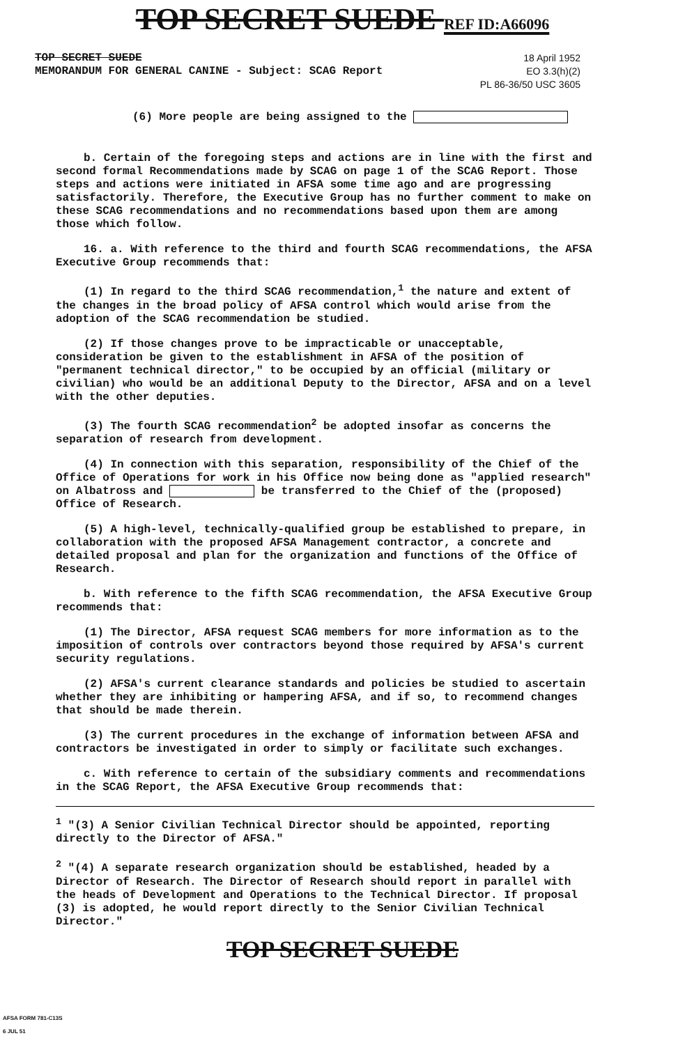TOP SECRET SUEDE REF ID:A66096
TOP SECRET SUEDE
MEMORANDUM FOR GENERAL CANINE - Subject: SCAG Report
18 April 1952
EO 3.3(h)(2)
PL 86-36/50 USC 3605
(6) More people are being assigned to the
b. Certain of the foregoing steps and actions are in line with the first and second formal Recommendations made by SCAG on page 1 of the SCAG Report. Those steps and actions were initiated in AFSA some time ago and are progressing satisfactorily. Therefore, the Executive Group has no further comment to make on these SCAG recommendations and no recommendations based upon them are among those which follow.
16. a. With reference to the third and fourth SCAG recommendations, the AFSA Executive Group recommends that:
(1) In regard to the third SCAG recommendation,<sup>1</sup> the nature and extent of the changes in the broad policy of AFSA control which would arise from the adoption of the SCAG recommendation be studied.
(2) If those changes prove to be impracticable or unacceptable, consideration be given to the establishment in AFSA of the position of "permanent technical director," to be occupied by an official (military or civilian) who would be an additional Deputy to the Director, AFSA and on a level with the other deputies.
(3) The fourth SCAG recommendation<sup>2</sup> be adopted insofar as concerns the separation of research from development.
(4) In connection with this separation, responsibility of the Chief of the Office of Operations for work in his Office now being done as "applied research" on Albatross and be transferred to the Chief of the (proposed) Office of Research.
(5) A high-level, technically-qualified group be established to prepare, in collaboration with the proposed AFSA Management contractor, a concrete and detailed proposal and plan for the organization and functions of the Office of Research.
b. With reference to the fifth SCAG recommendation, the AFSA Executive Group recommends that:
(1) The Director, AFSA request SCAG members for more information as to the imposition of controls over contractors beyond those required by AFSA's current security regulations.
(2) AFSA's current clearance standards and policies be studied to ascertain whether they are inhibiting or hampering AFSA, and if so, to recommend changes that should be made therein.
(3) The current procedures in the exchange of information between AFSA and contractors be investigated in order to simply or facilitate such exchanges.
c. With reference to certain of the subsidiary comments and recommendations in the SCAG Report, the AFSA Executive Group recommends that:
<sup>1</sup> "(3) A Senior Civilian Technical Director should be appointed, reporting directly to the Director of AFSA."
<sup>2</sup> "(4) A separate research organization should be established, headed by a Director of Research. The Director of Research should report in parallel with the heads of Development and Operations to the Technical Director. If proposal (3) is adopted, he would report directly to the Senior Civilian Technical Director."
TOP SECRET SUEDE
AFSA FORM 781-C13S
6 JUL 51